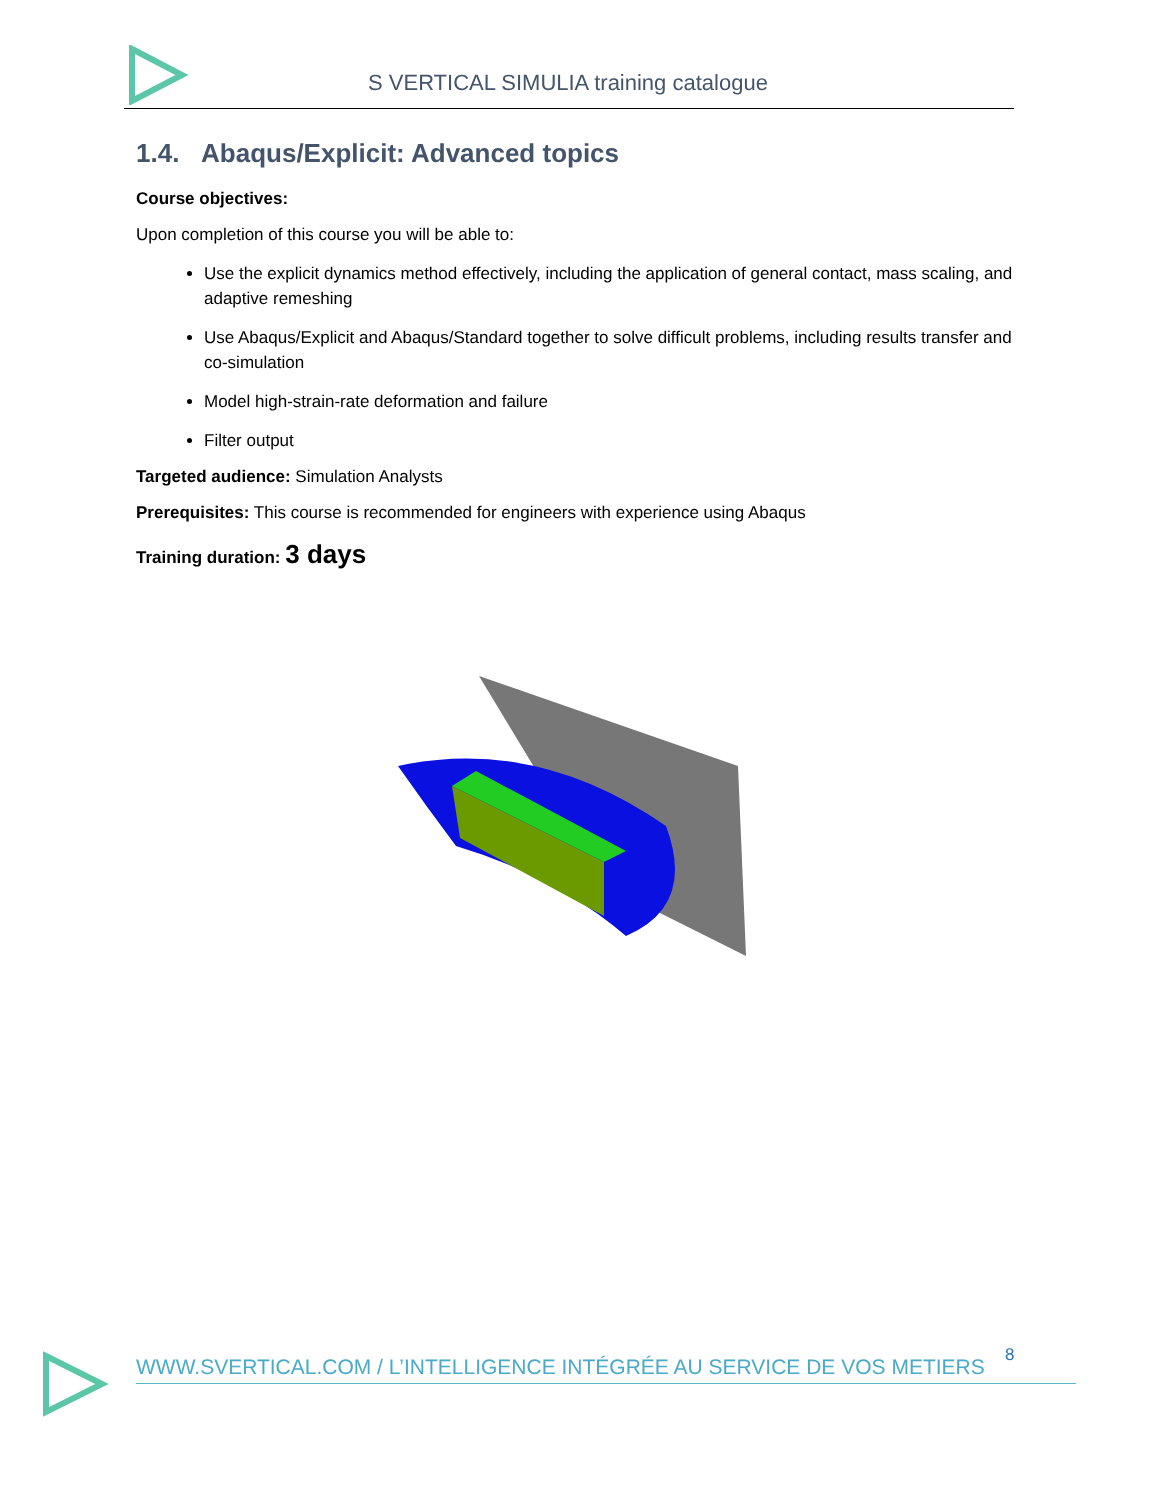S VERTICAL SIMULIA training catalogue
1.4. Abaqus/Explicit: Advanced topics
Course objectives:
Upon completion of this course you will be able to:
Use the explicit dynamics method effectively, including the application of general contact, mass scaling, and adaptive remeshing
Use Abaqus/Explicit and Abaqus/Standard together to solve difficult problems, including results transfer and co-simulation
Model high-strain-rate deformation and failure
Filter output
Targeted audience: Simulation Analysts
Prerequisites: This course is recommended for engineers with experience using Abaqus
Training duration: 3 days
8
WWW.SVERTICAL.COM / L’INTELLIGENCE INTÉGRÉE AU SERVICE DE VOS METIERS